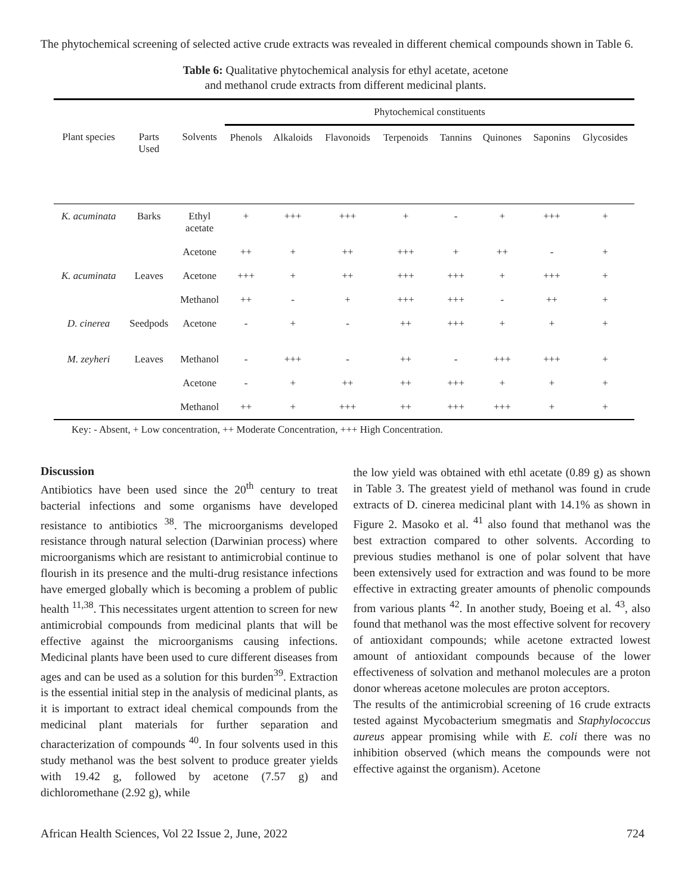The phytochemical screening of selected active crude extracts was revealed in different chemical compounds shown in Table 6.
Table 6: Qualitative phytochemical analysis for ethyl acetate, acetone
and methanol crude extracts from different medicinal plants.
| | | | Phytochemical constituents | | | | | | | |
| --- | --- | --- | --- | --- | --- | --- | --- | --- | --- | --- |
| Plant species | Parts Used | Solvents | Phenols | Alkaloids | Flavonoids | Terpenoids | Tannins | Quinones | Saponins | Glycosides |
| K. acuminata | Barks | Ethyl acetate | + | +++ | +++ | + | - | + | +++ | + |
| | | Acetone | ++ | + | ++ | +++ | + | ++ | - | + |
| K. acuminata | Leaves | Acetone | +++ | + | ++ | +++ | +++ | + | +++ | + |
| | | Methanol | ++ | - | + | +++ | +++ | - | ++ | + |
| D. cinerea | Seedpods | Acetone | - | + | - | ++ | +++ | + | + | + |
| M. zeyheri | Leaves | Methanol | - | +++ | - | ++ | - | +++ | +++ | + |
| | | Acetone | - | + | ++ | ++ | +++ | + | + | + |
| | | Methanol | ++ | + | +++ | ++ | +++ | +++ | + | + |
Key: - Absent, + Low concentration, ++ Moderate Concentration, +++ High Concentration.
Discussion
Antibiotics have been used since the 20<sup>th</sup> century to treat bacterial infections and some organisms have developed resistance to antibiotics <sup>38</sup>. The microorganisms developed resistance through natural selection (Darwinian process) where microorganisms which are resistant to antimicrobial continue to flourish in its presence and the multi-drug resistance infections have emerged globally which is becoming a problem of public health <sup>11,38</sup>. This necessitates urgent attention to screen for new antimicrobial compounds from medicinal plants that will be effective against the microorganisms causing infections. Medicinal plants have been used to cure different diseases from ages and can be used as a solution for this burden<sup>39</sup>. Extraction is the essential initial step in the analysis of medicinal plants, as it is important to extract ideal chemical compounds from the medicinal plant materials for further separation and characterization of compounds <sup>40</sup>. In four solvents used in this study methanol was the best solvent to produce greater yields with 19.42 g, followed by acetone (7.57 g) and dichloromethane (2.92 g), while
the low yield was obtained with ethl acetate (0.89 g) as shown in Table 3. The greatest yield of methanol was found in crude extracts of D. cinerea medicinal plant with 14.1% as shown in Figure 2. Masoko et al. <sup>41</sup> also found that methanol was the best extraction compared to other solvents. According to previous studies methanol is one of polar solvent that have been extensively used for extraction and was found to be more effective in extracting greater amounts of phenolic compounds from various plants <sup>42</sup>. In another study, Boeing et al. <sup>43</sup>, also found that methanol was the most effective solvent for recovery of antioxidant compounds; while acetone extracted lowest amount of antioxidant compounds because of the lower effectiveness of solvation and methanol molecules are a proton donor whereas acetone molecules are proton acceptors.
The results of the antimicrobial screening of 16 crude extracts tested against Mycobacterium smegmatis and Staphylococcus aureus appear promising while with E. coli there was no inhibition observed (which means the compounds were not effective against the organism). Acetone
African Health Sciences, Vol 22 Issue 2, June, 2022 724